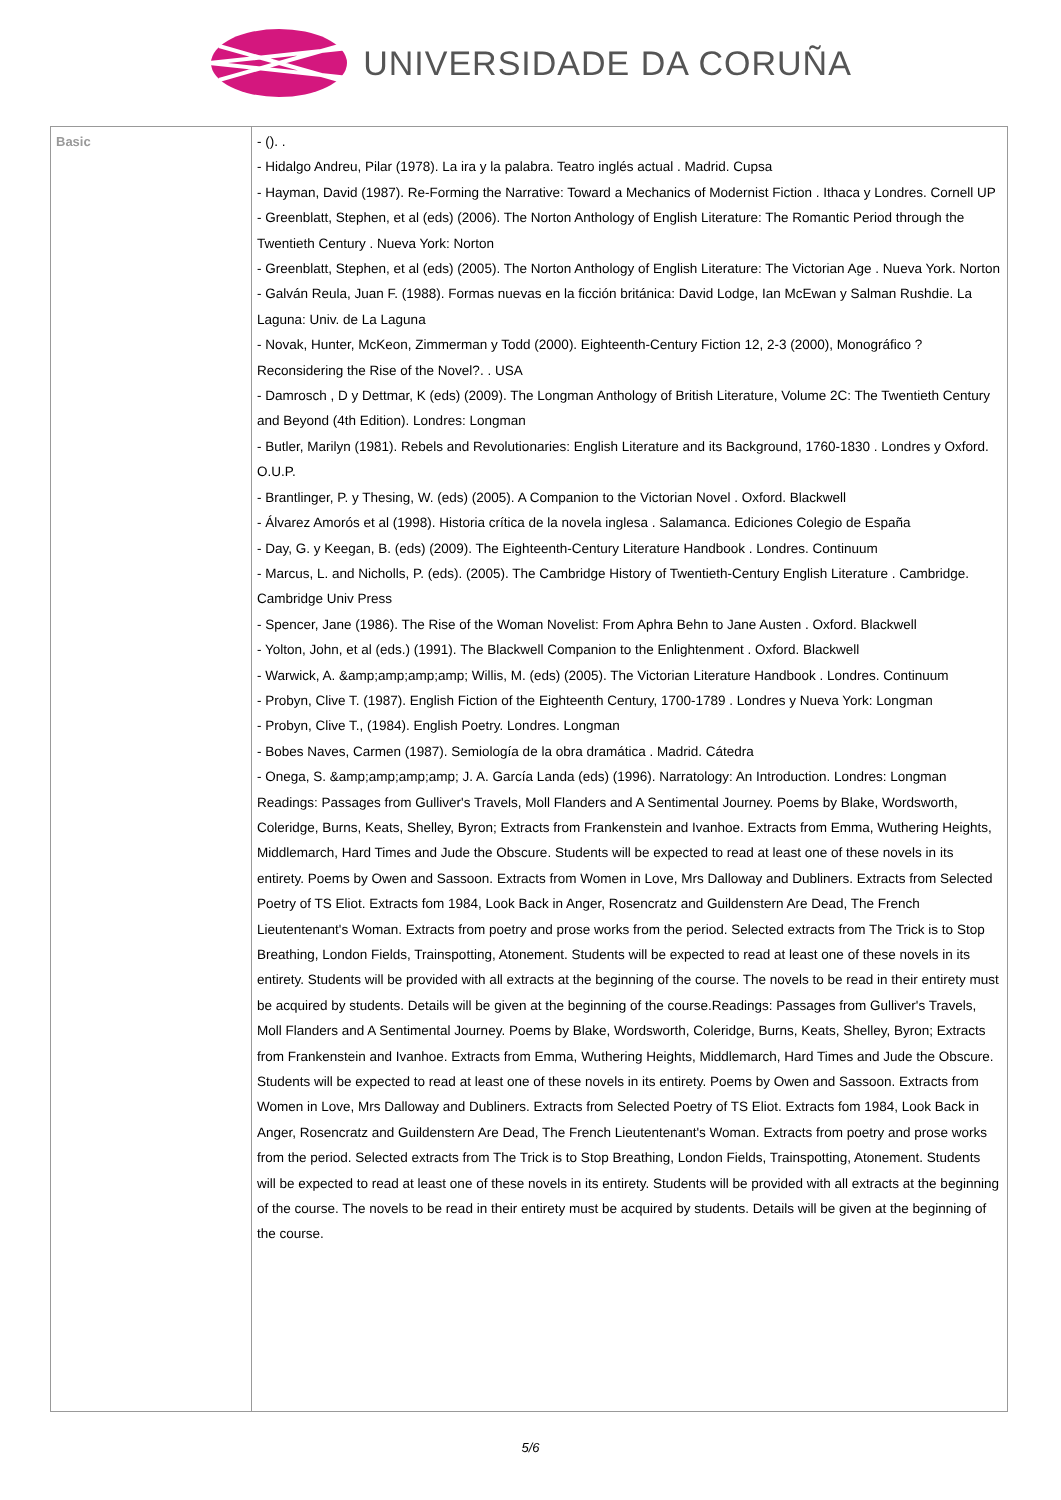UNIVERSIDADE DA CORUÑA
| Basic | - (). . - Hidalgo Andreu, Pilar (1978). La ira y la palabra. Teatro inglés actual . Madrid. Cupsa - Hayman, David (1987). Re-Forming the Narrative: Toward a Mechanics of Modernist Fiction . Ithaca y Londres. Cornell UP - Greenblatt, Stephen, et al (eds) (2006). The Norton Anthology of English Literature: The Romantic Period through the Twentieth Century . Nueva York: Norton - Greenblatt, Stephen, et al (eds) (2005). The Norton Anthology of English Literature: The Victorian Age . Nueva York. Norton - Galván Reula, Juan F. (1988). Formas nuevas en la ficción británica: David Lodge, Ian McEwan y Salman Rushdie. La Laguna: Univ. de La Laguna - Novak, Hunter, McKeon, Zimmerman y Todd (2000). Eighteenth-Century Fiction 12, 2-3 (2000), Monográfico ?Reconsidering the Rise of the Novel?. . USA - Damrosch , D y Dettmar, K (eds) (2009). The Longman Anthology of British Literature, Volume 2C: The Twentieth Century and Beyond (4th Edition). Londres: Longman - Butler, Marilyn (1981). Rebels and Revolutionaries: English Literature and its Background, 1760-1830 . Londres y Oxford. O.U.P. - Brantlinger, P. y Thesing, W. (eds) (2005). A Companion to the Victorian Novel . Oxford. Blackwell - Álvarez Amorós et al (1998). Historia crítica de la novela inglesa . Salamanca. Ediciones Colegio de España - Day, G. y Keegan, B. (eds) (2009). The Eighteenth-Century Literature Handbook . Londres. Continuum - Marcus, L. and Nicholls, P. (eds). (2005). The Cambridge History of Twentieth-Century English Literature . Cambridge. Cambridge Univ Press - Spencer, Jane (1986). The Rise of the Woman Novelist: From Aphra Behn to Jane Austen . Oxford. Blackwell - Yolton, John, et al (eds.) (1991). The Blackwell Companion to the Enlightenment . Oxford. Blackwell - Warwick, A. &amp;amp;amp;amp; Willis, M. (eds) (2005). The Victorian Literature Handbook . Londres. Continuum - Probyn, Clive T. (1987). English Fiction of the Eighteenth Century, 1700-1789 . Londres y Nueva York: Longman - Probyn, Clive T., (1984). English Poetry. Londres. Longman - Bobes Naves, Carmen (1987). Semiología de la obra dramática . Madrid. Cátedra - Onega, S. &amp;amp;amp;amp; J. A. García Landa (eds) (1996). Narratology: An Introduction. Londres: Longman Readings: Passages from Gulliver's Travels, Moll Flanders and A Sentimental Journey. Poems by Blake, Wordsworth, Coleridge, Burns, Keats, Shelley, Byron; Extracts from Frankenstein and Ivanhoe. Extracts from Emma, Wuthering Heights, Middlemarch, Hard Times and Jude the Obscure. Students will be expected to read at least one of these novels in its entirety. Poems by Owen and Sassoon. Extracts from Women in Love, Mrs Dalloway and Dubliners. Extracts from Selected Poetry of TS Eliot. Extracts fom 1984, Look Back in Anger, Rosencratz and Guildenstern Are Dead, The French Lieutentenant's Woman. Extracts from poetry and prose works from the period. Selected extracts from The Trick is to Stop Breathing, London Fields, Trainspotting, Atonement. Students will be expected to read at least one of these novels in its entirety. Students will be provided with all extracts at the beginning of the course. The novels to be read in their entirety must be acquired by students. Details will be given at the beginning of the course.Readings: Passages from Gulliver's Travels, Moll Flanders and A Sentimental Journey. Poems by Blake, Wordsworth, Coleridge, Burns, Keats, Shelley, Byron; Extracts from Frankenstein and Ivanhoe. Extracts from Emma, Wuthering Heights, Middlemarch, Hard Times and Jude the Obscure. Students will be expected to read at least one of these novels in its entirety. Poems by Owen and Sassoon. Extracts from Women in Love, Mrs Dalloway and Dubliners. Extracts from Selected Poetry of TS Eliot. Extracts fom 1984, Look Back in Anger, Rosencratz and Guildenstern Are Dead, The French Lieutentenant's Woman. Extracts from poetry and prose works from the period. Selected extracts from The Trick is to Stop Breathing, London Fields, Trainspotting, Atonement. Students will be expected to read at least one of these novels in its entirety. Students will be provided with all extracts at the beginning of the course. The novels to be read in their entirety must be acquired by students. Details will be given at the beginning of the course. |
5/6